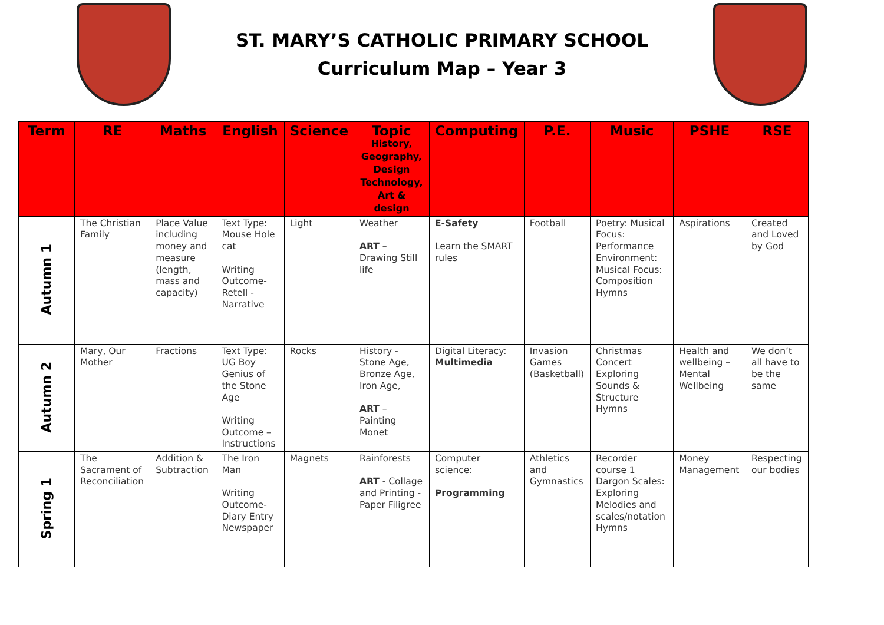ST. MARY’S CATHOLIC PRIMARY SCHOOL
Curriculum Map – Year 3
| Term | RE | Maths | English | Science | Topic History, Geography, Design Technology, Art & design | Computing | P.E. | Music | PSHE | RSE |
| --- | --- | --- | --- | --- | --- | --- | --- | --- | --- | --- |
| Autumn 1 | The Christian Family | Place Value including money and measure (length, mass and capacity) | Text Type: Mouse Hole cat Writing Outcome- Retell - Narrative | Light | Weather ART – Drawing Still life | E-Safety Learn the SMART rules | Football | Poetry: Musical Focus: Performance Environment: Musical Focus: Composition Hymns | Aspirations | Created and Loved by God |
| Autumn 2 | Mary, Our Mother | Fractions | Text Type: UG Boy Genius of the Stone Age Writing Outcome – Instructions | Rocks | History - Stone Age, Bronze Age, Iron Age, ART – Painting Monet | Digital Literacy: Multimedia | Invasion Games (Basketball) | Christmas Concert Exploring Sounds & Structure Hymns | Health and wellbeing – Mental Wellbeing | We don’t all have to be the same |
| Spring 1 | The Sacrament of Reconciliation | Addition & Subtraction | The Iron Man Writing Outcome- Diary Entry Newspaper | Magnets | Rainforests ART - Collage and Printing - Paper Filigree | Computer science: Programming | Athletics and Gymnastics | Recorder course 1 Dargon Scales: Exploring Melodies and scales/notation Hymns | Money Management | Respecting our bodies |